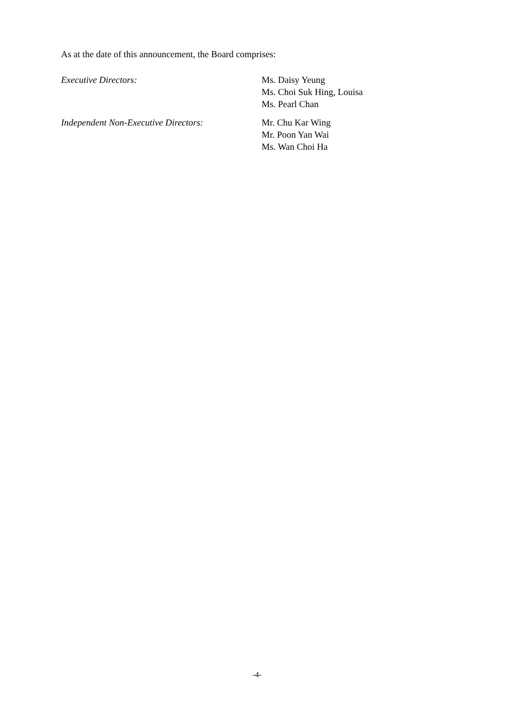As at the date of this announcement, the Board comprises:
Executive Directors: Ms. Daisy Yeung
Ms. Choi Suk Hing, Louisa
Ms. Pearl Chan
Independent Non-Executive Directors: Mr. Chu Kar Wing
Mr. Poon Yan Wai
Ms. Wan Choi Ha
-4-